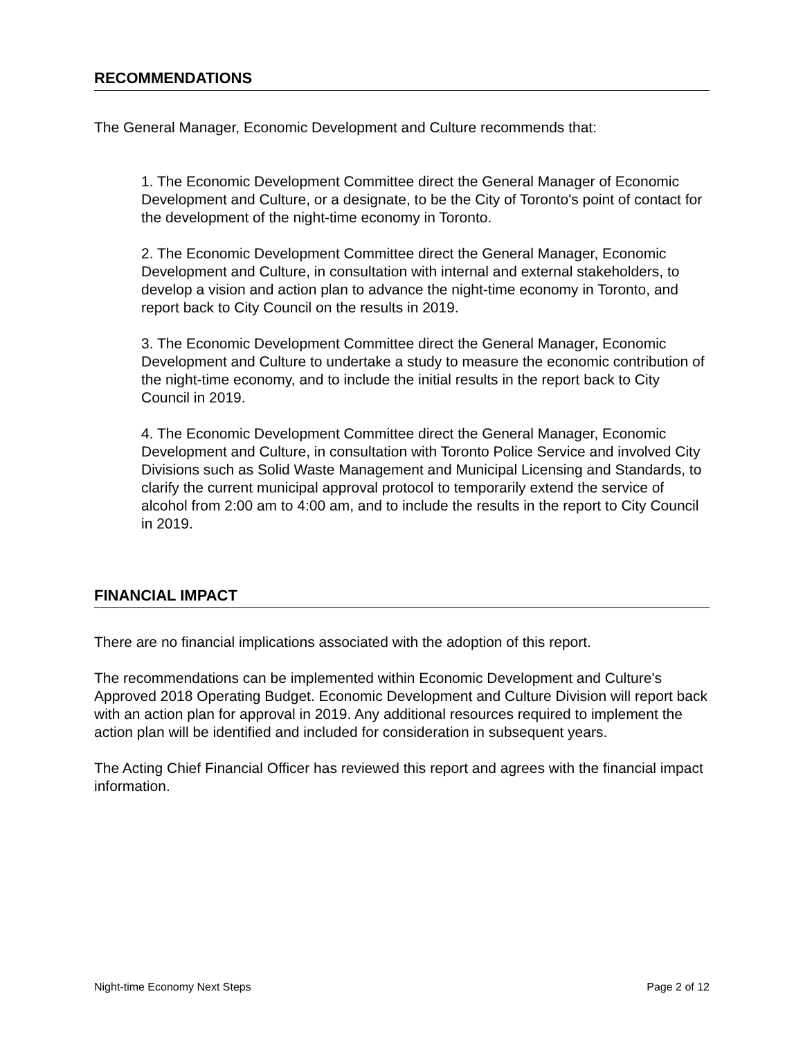RECOMMENDATIONS
The General Manager, Economic Development and Culture recommends that:
1. The Economic Development Committee direct the General Manager of Economic Development and Culture, or a designate, to be the City of Toronto's point of contact for the development of the night-time economy in Toronto.
2. The Economic Development Committee direct the General Manager, Economic Development and Culture, in consultation with internal and external stakeholders, to develop a vision and action plan to advance the night-time economy in Toronto, and report back to City Council on the results in 2019.
3. The Economic Development Committee direct the General Manager, Economic Development and Culture to undertake a study to measure the economic contribution of the night-time economy, and to include the initial results in the report back to City Council in 2019.
4. The Economic Development Committee direct the General Manager, Economic Development and Culture, in consultation with Toronto Police Service and involved City Divisions such as Solid Waste Management and Municipal Licensing and Standards, to clarify the current municipal approval protocol to temporarily extend the service of alcohol from 2:00 am to 4:00 am, and to include the results in the report to City Council in 2019.
FINANCIAL IMPACT
There are no financial implications associated with the adoption of this report.
The recommendations can be implemented within Economic Development and Culture's Approved 2018 Operating Budget. Economic Development and Culture Division will report back with an action plan for approval in 2019. Any additional resources required to implement the action plan will be identified and included for consideration in subsequent years.
The Acting Chief Financial Officer has reviewed this report and agrees with the financial impact information.
Night-time Economy Next Steps Page 2 of 12